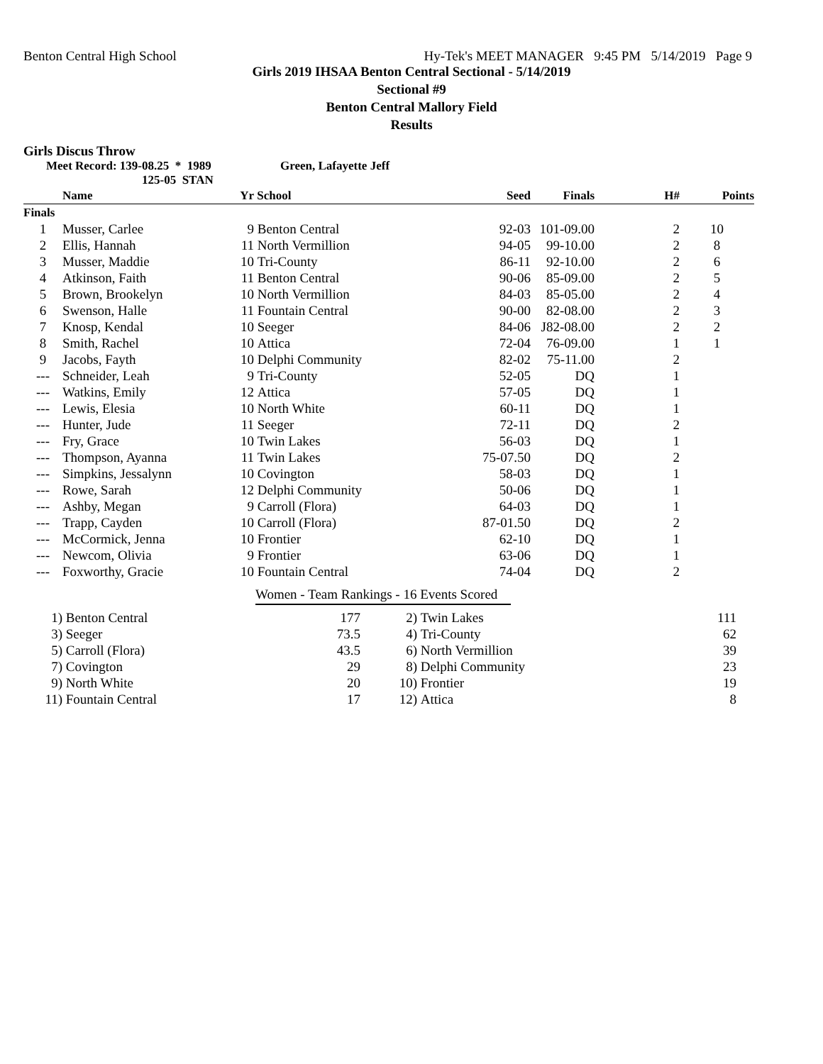Benton Central High School Hy-Tek's MEET MANAGER 9:45 PM 5/14/2019 Page 9
Girls 2019 IHSAA Benton Central Sectional - 5/14/2019
Sectional #9
Benton Central Mallory Field
Results
Girls Discus Throw
Meet Record: 139-08.25 * 1989 Green, Lafayette Jeff
125-05 STAN
| | Name | Yr | School | Seed | Finals | H# | Points |
| --- | --- | --- | --- | --- | --- | --- | --- |
| Finals | | | | | | | |
| 1 | Musser, Carlee | 9 | Benton Central | 92-03 | 101-09.00 | 2 | 10 |
| 2 | Ellis, Hannah | 11 | North Vermillion | 94-05 | 99-10.00 | 2 | 8 |
| 3 | Musser, Maddie | 10 | Tri-County | 86-11 | 92-10.00 | 2 | 6 |
| 4 | Atkinson, Faith | 11 | Benton Central | 90-06 | 85-09.00 | 2 | 5 |
| 5 | Brown, Brookelyn | 10 | North Vermillion | 84-03 | 85-05.00 | 2 | 4 |
| 6 | Swenson, Halle | 11 | Fountain Central | 90-00 | 82-08.00 | 2 | 3 |
| 7 | Knosp, Kendal | 10 | Seeger | 84-06 | J82-08.00 | 2 | 2 |
| 8 | Smith, Rachel | 10 | Attica | 72-04 | 76-09.00 | 1 | 1 |
| 9 | Jacobs, Fayth | 10 | Delphi Community | 82-02 | 75-11.00 | 2 | |
| --- | Schneider, Leah | 9 | Tri-County | 52-05 | DQ | 1 | |
| --- | Watkins, Emily | 12 | Attica | 57-05 | DQ | 1 | |
| --- | Lewis, Elesia | 10 | North White | 60-11 | DQ | 1 | |
| --- | Hunter, Jude | 11 | Seeger | 72-11 | DQ | 2 | |
| --- | Fry, Grace | 10 | Twin Lakes | 56-03 | DQ | 1 | |
| --- | Thompson, Ayanna | 11 | Twin Lakes | 75-07.50 | DQ | 2 | |
| --- | Simpkins, Jessalynn | 10 | Covington | 58-03 | DQ | 1 | |
| --- | Rowe, Sarah | 12 | Delphi Community | 50-06 | DQ | 1 | |
| --- | Ashby, Megan | 9 | Carroll (Flora) | 64-03 | DQ | 1 | |
| --- | Trapp, Cayden | 10 | Carroll (Flora) | 87-01.50 | DQ | 2 | |
| --- | McCormick, Jenna | 10 | Frontier | 62-10 | DQ | 1 | |
| --- | Newcom, Olivia | 9 | Frontier | 63-06 | DQ | 1 | |
| --- | Foxworthy, Gracie | 10 | Fountain Central | 74-04 | DQ | 2 | |
Women - Team Rankings - 16 Events Scored
| 1) | Benton Central | 177 | 2) | Twin Lakes | 111 |
| 3) | Seeger | 73.5 | 4) | Tri-County | 62 |
| 5) | Carroll (Flora) | 43.5 | 6) | North Vermillion | 39 |
| 7) | Covington | 29 | 8) | Delphi Community | 23 |
| 9) | North White | 20 | 10) | Frontier | 19 |
| 11) | Fountain Central | 17 | 12) | Attica | 8 |